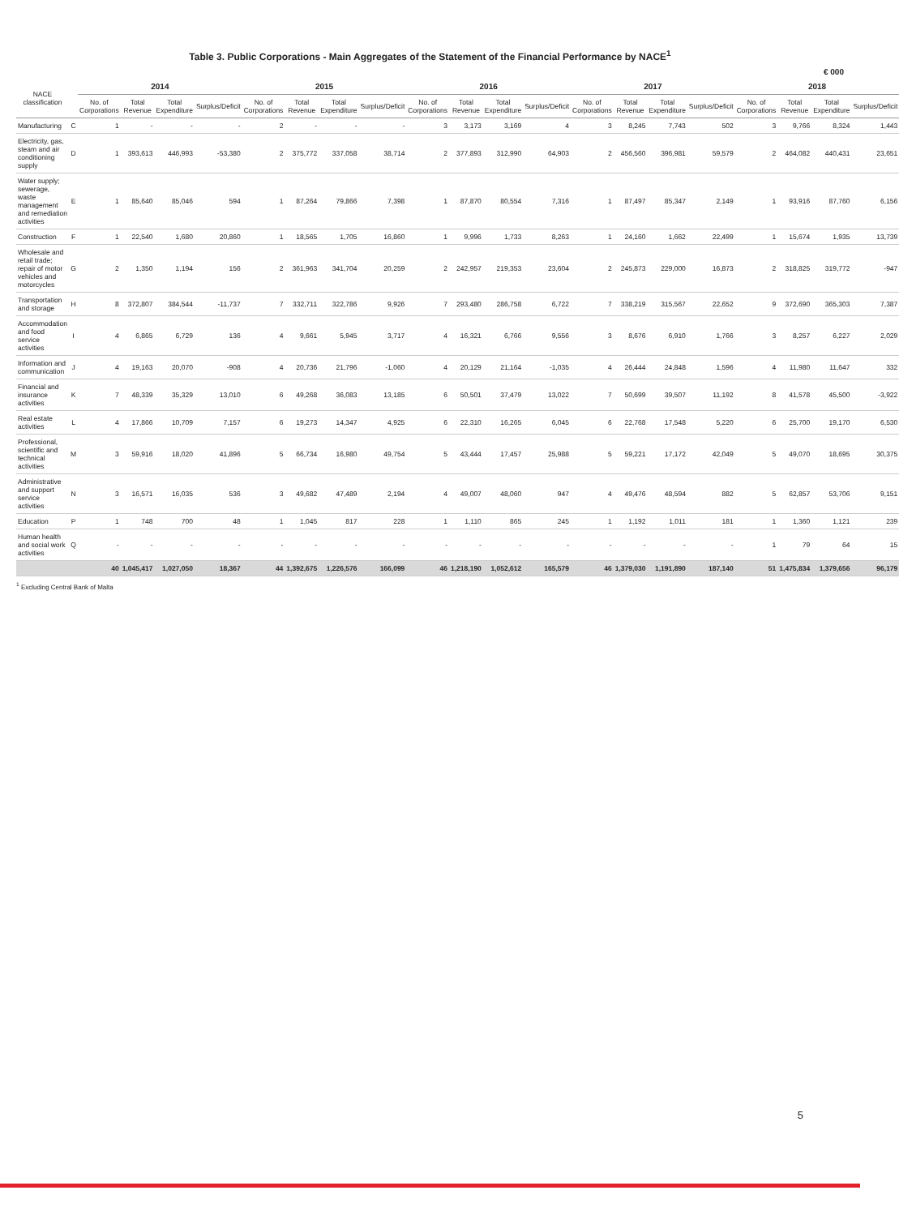Table 3. Public Corporations - Main Aggregates of the Statement of the Financial Performance by NACE<sup>1</sup>
€ 000
| NACE classification | | 2014 | | | | 2015 | | | | 2016 | | | | 2017 | | | | 2018 | | | |
| --- | --- | --- | --- | --- | --- | --- | --- | --- | --- | --- | --- | --- | --- | --- | --- | --- | --- | --- | --- | --- | --- |
| | | No. of Corporations | Total Revenue | Total Expenditure | Surplus/Deficit | No. of Corporations | Total Revenue | Total Expenditure | Surplus/Deficit | No. of Corporations | Total Revenue | Total Expenditure | Surplus/Deficit | No. of Corporations | Total Revenue | Total Expenditure | Surplus/Deficit | No. of Corporations | Total Revenue | Total Expenditure | Surplus/Deficit |
| Manufacturing | C | 1 | - | - | - | 2 | - | - | - | 3 | 3,173 | 3,169 | 4 | 3 | 8,245 | 7,743 | 502 | 3 | 9,766 | 8,324 | 1,443 |
| Electricity, gas, steam and air conditioning supply | D | 1 | 393,613 | 446,993 | -53,380 | 2 | 375,772 | 337,058 | 38,714 | 2 | 377,893 | 312,990 | 64,903 | 2 | 456,560 | 396,981 | 59,579 | 2 | 464,082 | 440,431 | 23,651 |
| Water supply; sewerage, waste management and remediation activities | E | 1 | 85,640 | 85,046 | 594 | 1 | 87,264 | 79,866 | 7,398 | 1 | 87,870 | 80,554 | 7,316 | 1 | 87,497 | 85,347 | 2,149 | 1 | 93,916 | 87,760 | 6,156 |
| Construction | F | 1 | 22,540 | 1,680 | 20,860 | 1 | 18,565 | 1,705 | 16,860 | 1 | 9,996 | 1,733 | 8,263 | 1 | 24,160 | 1,662 | 22,499 | 1 | 15,674 | 1,935 | 13,739 |
| Wholesale and retail trade; repair of motor vehicles and motorcycles | G | 2 | 1,350 | 1,194 | 156 | 2 | 361,963 | 341,704 | 20,259 | 2 | 242,957 | 219,353 | 23,604 | 2 | 245,873 | 229,000 | 16,873 | 2 | 318,825 | 319,772 | -947 |
| Transportation and storage | H | 8 | 372,807 | 384,544 | -11,737 | 7 | 332,711 | 322,786 | 9,926 | 7 | 293,480 | 286,758 | 6,722 | 7 | 338,219 | 315,567 | 22,652 | 9 | 372,690 | 365,303 | 7,387 |
| Accommodation and food service activities | I | 4 | 6,865 | 6,729 | 136 | 4 | 9,661 | 5,945 | 3,717 | 4 | 16,321 | 6,766 | 9,556 | 3 | 8,676 | 6,910 | 1,766 | 3 | 8,257 | 6,227 | 2,029 |
| Information and communication | J | 4 | 19,163 | 20,070 | -908 | 4 | 20,736 | 21,796 | -1,060 | 4 | 20,129 | 21,164 | -1,035 | 4 | 26,444 | 24,848 | 1,596 | 4 | 11,980 | 11,647 | 332 |
| Financial and insurance activities | K | 7 | 48,339 | 35,329 | 13,010 | 6 | 49,268 | 36,083 | 13,185 | 6 | 50,501 | 37,479 | 13,022 | 7 | 50,699 | 39,507 | 11,192 | 8 | 41,578 | 45,500 | -3,922 |
| Real estate activities | L | 4 | 17,866 | 10,709 | 7,157 | 6 | 19,273 | 14,347 | 4,925 | 6 | 22,310 | 16,265 | 6,045 | 6 | 22,768 | 17,548 | 5,220 | 6 | 25,700 | 19,170 | 6,530 |
| Professional, scientific and technical activities | M | 3 | 59,916 | 18,020 | 41,896 | 5 | 66,734 | 16,980 | 49,754 | 5 | 43,444 | 17,457 | 25,988 | 5 | 59,221 | 17,172 | 42,049 | 5 | 49,070 | 18,695 | 30,375 |
| Administrative and support service activities | N | 3 | 16,571 | 16,035 | 536 | 3 | 49,682 | 47,489 | 2,194 | 4 | 49,007 | 48,060 | 947 | 4 | 49,476 | 48,594 | 882 | 5 | 62,857 | 53,706 | 9,151 |
| Education | P | 1 | 748 | 700 | 48 | 1 | 1,045 | 817 | 228 | 1 | 1,110 | 865 | 245 | 1 | 1,192 | 1,011 | 181 | 1 | 1,360 | 1,121 | 239 |
| Human health and social work activities | Q | - | - | - | - | - | - | - | - | - | - | - | - | - | - | - | - | 1 | 79 | 64 | 15 |
| | | 40 | 1,045,417 | 1,027,050 | 18,367 | 44 | 1,392,675 | 1,226,576 | 166,099 | 46 | 1,218,190 | 1,052,612 | 165,579 | 46 | 1,379,030 | 1,191,890 | 187,140 | 51 | 1,475,834 | 1,379,656 | 96,179 |
<sup>1</sup> Excluding Central Bank of Malta
5